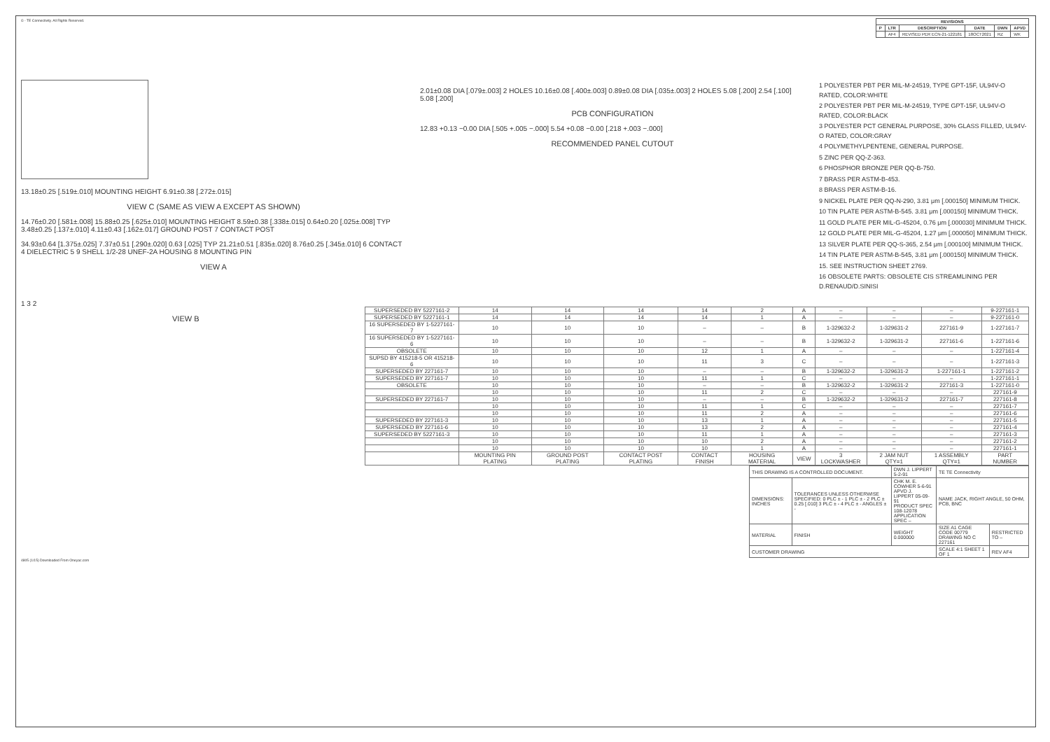© - TE Connectivity. All Rights Reserved.
| REVISIONS | | | | | |
| --- | --- | --- | --- | --- | --- |
| P | LTR | DESCRIPTION | DATE | DWN | APVD |
| | AF4 | REVISED PER ECN-21-122181 | 18OCT2021 | RZ | WK |
13.18±0.25 [.519±.010] MOUNTING HEIGHT 6.91±0.38 [.272±.015]
VIEW C (SAME AS VIEW A EXCEPT AS SHOWN)
14.76±0.20 [.581±.008] 15.88±0.25 [.625±.010] MOUNTING HEIGHT 8.59±0.38 [.338±.015] 0.64±0.20 [.025±.008] TYP 3.48±0.25 [.137±.010] 4.11±0.43 [.162±.017] GROUND POST 7 CONTACT POST
34.93±0.64 [1.375±.025] 7.37±0.51 [.290±.020] 0.63 [.025] TYP 21.21±0.51 [.835±.020] 8.76±0.25 [.345±.010] 6 CONTACT 4 DIELECTRIC 5 9 SHELL 1/2-28 UNEF-2A HOUSING 8 MOUNTING PIN
VIEW A
2.01±0.08 DIA [.079±.003] 2 HOLES 10.16±0.08 [.400±.003] 0.89±0.08 DIA [.035±.003] 2 HOLES 5.08 [.200] 2.54 [.100] 5.08 [.200]
PCB CONFIGURATION
12.83 +0.13 −0.00 DIA [.505 +.005 −.000] 5.54 +0.08 −0.00 [.218 +.003 −.000]
RECOMMENDED PANEL CUTOUT
1 POLYESTER PBT PER MIL-M-24519, TYPE GPT-15F, UL94V-O RATED, COLOR:WHITE
2 POLYESTER PBT PER MIL-M-24519, TYPE GPT-15F, UL94V-O RATED, COLOR:BLACK
3 POLYESTER PCT GENERAL PURPOSE, 30% GLASS FILLED, UL94V-O RATED, COLOR:GRAY
4 POLYMETHYLPENTENE, GENERAL PURPOSE.
5 ZINC PER QQ-Z-363.
6 PHOSPHOR BRONZE PER QQ-B-750.
7 BRASS PER ASTM-B-453.
8 BRASS PER ASTM-B-16.
9 NICKEL PLATE PER QQ-N-290, 3.81 μm [.000150] MINIMUM THICK.
10 TIN PLATE PER ASTM-B-545. 3.81 μm [.000150] MINIMUM THICK.
11 GOLD PLATE PER MIL-G-45204, 0.76 μm [.000030] MINIMUM THICK.
12 GOLD PLATE PER MIL-G-45204, 1.27 μm [.000050] MINIMUM THICK.
13 SILVER PLATE PER QQ-S-365, 2.54 μm [.000100] MINIMUM THICK.
14 TIN PLATE PER ASTM-B-545, 3.81 μm [.000150] MINIMUM THICK.
15. SEE INSTRUCTION SHEET 2769.
16 OBSOLETE PARTS: OBSOLETE CIS STREAMLINING PER D.RENAUD/D.SINISI
1 3 2
VIEW B
| SUPERSEDED BY 5227161-2 | 14 | 14 | 14 | 14 | 2 | A | – | – | – | 9-227161-1 |
| SUPERSEDED BY 5227161-1 | 14 | 14 | 14 | 14 | 1 | A | – | – | – | 9-227161-0 |
| 16 SUPERSEDED BY 1-5227161-7 | 10 | 10 | 10 | – | – | B | 1-329632-2 | 1-329631-2 | 227161-9 | 1-227161-7 |
| 16 SUPERSEDED BY 1-5227161-6 | 10 | 10 | 10 | – | – | B | 1-329632-2 | 1-329631-2 | 227161-6 | 1-227161-6 |
| OBSOLETE | 10 | 10 | 10 | 12 | 1 | A | – | – | – | 1-227161-4 |
| SUPSD BY 415218-5 OR 415218-6 | 10 | 10 | 10 | 11 | 3 | C | – | – | – | 1-227161-3 |
| SUPERSEDED BY 227161-7 | 10 | 10 | 10 | – | – | B | 1-329632-2 | 1-329631-2 | 1-227161-1 | 1-227161-2 |
| SUPERSEDED BY 227161-7 | 10 | 10 | 10 | 11 | 1 | C | – | – | – | 1-227161-1 |
| OBSOLETE | 10 | 10 | 10 | – | – | B | 1-329632-2 | 1-329631-2 | 227161-3 | 1-227161-0 |
| | 10 | 10 | 10 | 11 | 2 | C | – | – | – | 227161-9 |
| SUPERSEDED BY 227161-7 | 10 | 10 | 10 | – | – | B | 1-329632-2 | 1-329631-2 | 227161-7 | 227161-8 |
| | 10 | 10 | 10 | 11 | 1 | C | – | – | – | 227161-7 |
| | 10 | 10 | 10 | 11 | 2 | A | – | – | – | 227161-6 |
| SUPERSEDED BY 227161-3 | 10 | 10 | 10 | 13 | 1 | A | – | – | – | 227161-5 |
| SUPERSEDED BY 227161-6 | 10 | 10 | 10 | 13 | 2 | A | – | – | – | 227161-4 |
| SUPERSEDED BY 5227161-3 | 10 | 10 | 10 | 11 | 1 | A | – | – | – | 227161-3 |
| | 10 | 10 | 10 | 10 | 2 | A | – | – | – | 227161-2 |
| | 10 | 10 | 10 | 10 | 1 | A | – | – | – | 227161-1 |
| | MOUNTING PIN PLATING | GROUND POST PLATING | CONTACT POST PLATING | CONTACT FINISH | HOUSING MATERIAL | VIEW | 3 LOCKWASHER | 2 JAM NUT QTY=1 | 1 ASSEMBLY QTY=1 | PART NUMBER |
| THIS DRAWING IS A CONTROLLED DOCUMENT. | | DWN J. LIPPERT 5-2-91 | TE TE Connectivity | |
| DIMENSIONS: INCHES | TOLERANCES UNLESS OTHERWISE SPECIFIED: 0 PLC ± - 1 PLC ± - 2 PLC ± 0.25 [.010] 3 PLC ± - 4 PLC ± - ANGLES ± - | CHK M. E. COWHER 5-6-91 APVD J. LIPPERT 05-09-91 PRODUCT SPEC 108-12078 APPLICATION SPEC – | NAME JACK, RIGHT ANGLE, 50 OHM, PCB, BNC | |
| MATERIAL | FINISH | WEIGHT 0.000000 | SIZE A1 CAGE CODE 00779 DRAWING NO C 227161 | RESTRICTED TO – |
| CUSTOMER DRAWING | | | SCALE 4:1 SHEET 1 OF 1 | REV AF4 |
4805 (1/15) Downloaded From Oneyac.com